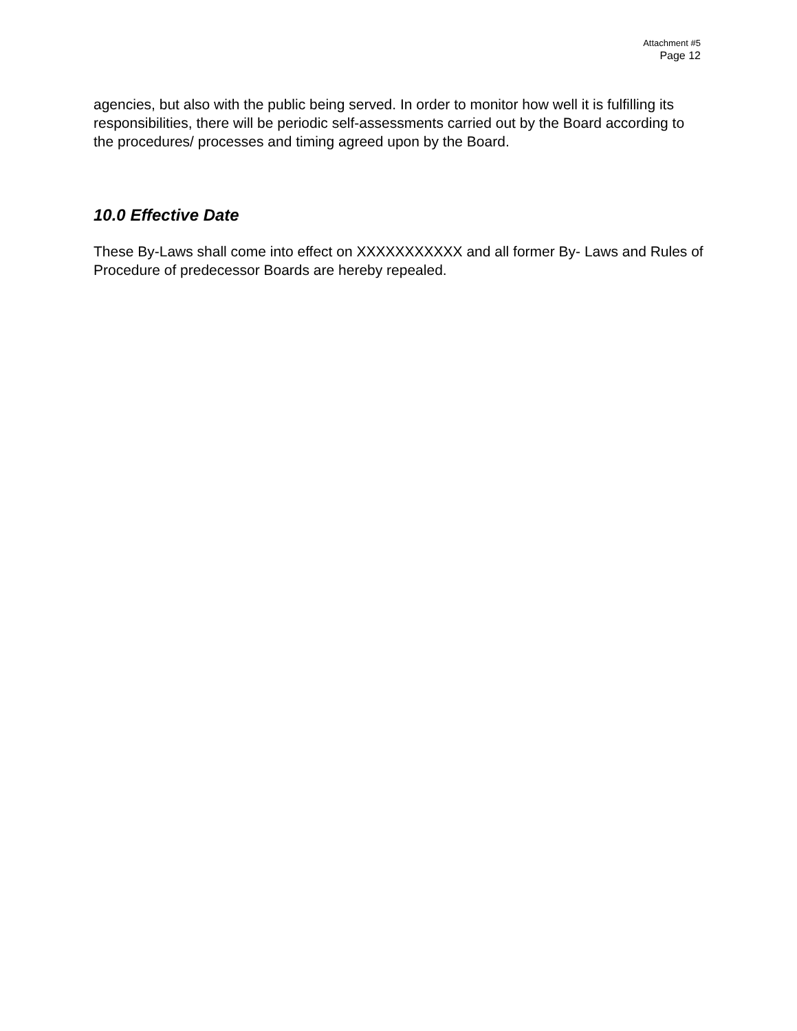Attachment #5
Page 12
agencies, but also with the public being served. In order to monitor how well it is fulfilling its responsibilities, there will be periodic self-assessments carried out by the Board according to the procedures/ processes and timing agreed upon by the Board.
10.0 Effective Date
These By-Laws shall come into effect on XXXXXXXXXXX and all former By- Laws and Rules of Procedure of predecessor Boards are hereby repealed.